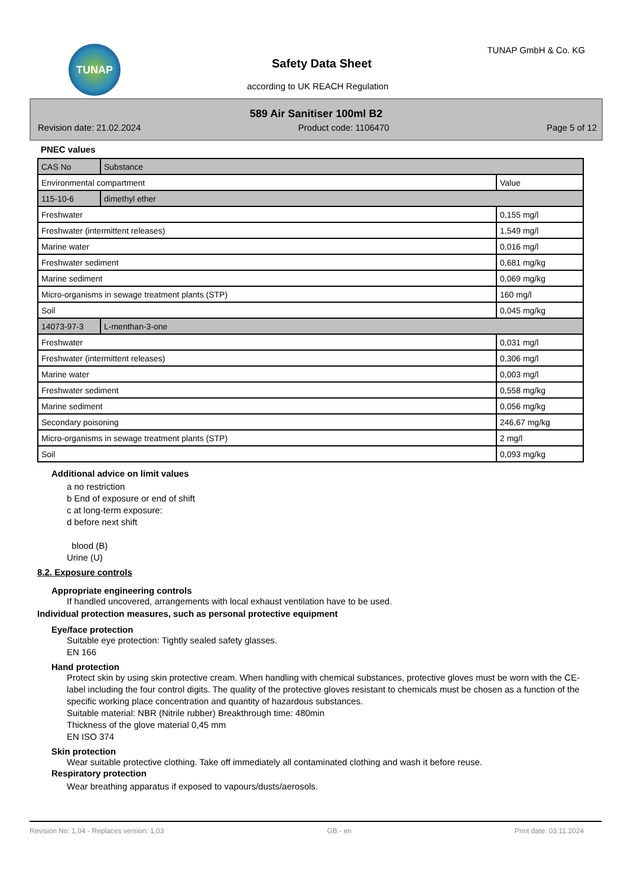TUNAP TUNAP GmbH & Co. KG
Safety Data Sheet
according to UK REACH Regulation
589 Air Sanitiser 100ml B2
Revision date: 21.02.2024 Product code: 1106470 Page 5 of 12
PNEC values
| CAS No | Substance | |
| Environmental compartment | | Value |
| 115-10-6 | dimethyl ether | |
| Freshwater | | 0,155 mg/l |
| Freshwater (intermittent releases) | | 1,549 mg/l |
| Marine water | | 0,016 mg/l |
| Freshwater sediment | | 0,681 mg/kg |
| Marine sediment | | 0,069 mg/kg |
| Micro-organisms in sewage treatment plants (STP) | | 160 mg/l |
| Soil | | 0,045 mg/kg |
| 14073-97-3 | L-menthan-3-one | |
| Freshwater | | 0,031 mg/l |
| Freshwater (intermittent releases) | | 0,306 mg/l |
| Marine water | | 0,003 mg/l |
| Freshwater sediment | | 0,558 mg/kg |
| Marine sediment | | 0,056 mg/kg |
| Secondary poisoning | | 246,67 mg/kg |
| Micro-organisms in sewage treatment plants (STP) | | 2 mg/l |
| Soil | | 0,093 mg/kg |
Additional advice on limit values
a no restriction
b End of exposure or end of shift
c at long-term exposure:
d before next shift
blood (B)
Urine (U)
8.2. Exposure controls
Appropriate engineering controls
If handled uncovered, arrangements with local exhaust ventilation have to be used.
Individual protection measures, such as personal protective equipment
Eye/face protection
Suitable eye protection: Tightly sealed safety glasses.
EN 166
Hand protection
Protect skin by using skin protective cream. When handling with chemical substances, protective gloves must be worn with the CE-label including the four control digits. The quality of the protective gloves resistant to chemicals must be chosen as a function of the specific working place concentration and quantity of hazardous substances.
Suitable material: NBR (Nitrile rubber) Breakthrough time: 480min
Thickness of the glove material 0,45 mm
EN ISO 374
Skin protection
Wear suitable protective clothing. Take off immediately all contaminated clothing and wash it before reuse.
Respiratory protection
Wear breathing apparatus if exposed to vapours/dusts/aerosols.
Revision No: 1,04 - Replaces version: 1,03 GB - en Print date: 03.11.2024